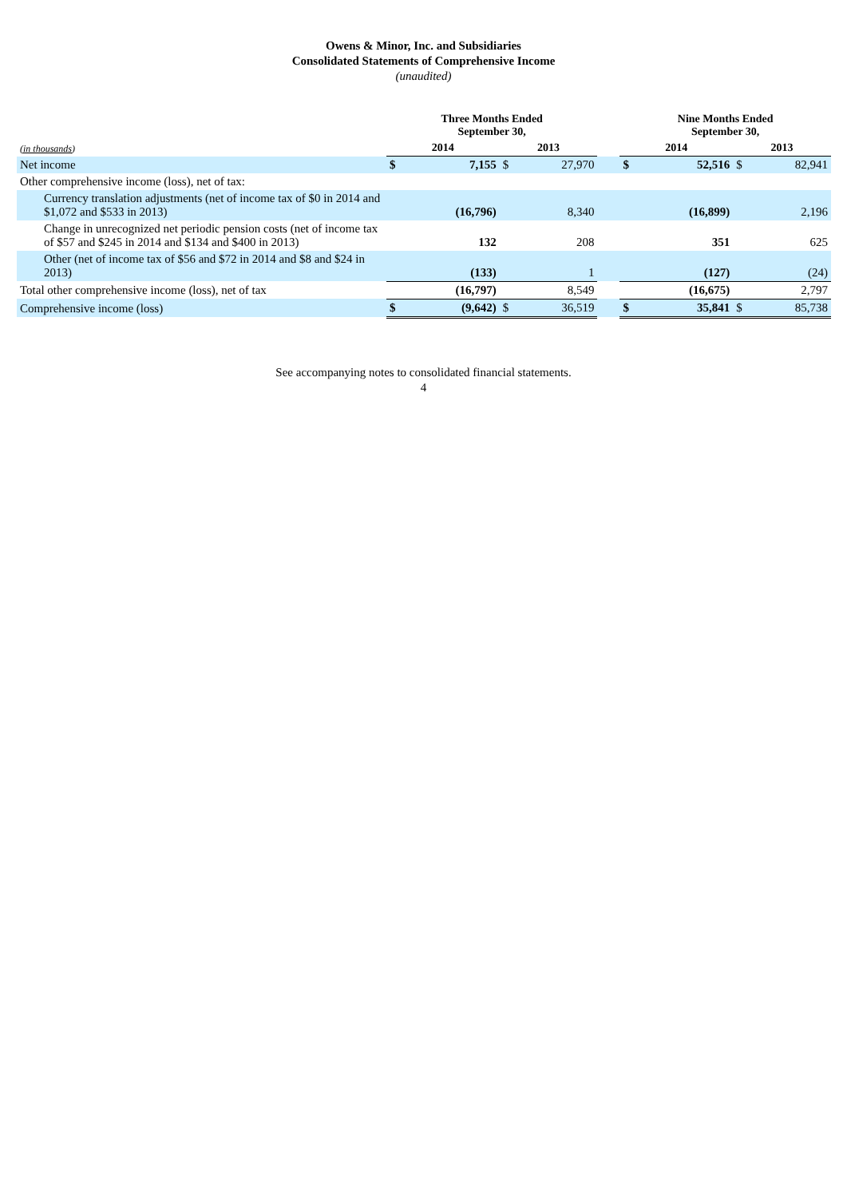Owens & Minor, Inc. and Subsidiaries
Consolidated Statements of Comprehensive Income
(unaudited)
| | Three Months Ended September 30, | | | | | Nine Months Ended September 30, | | | |
| --- | --- | --- | --- | --- | --- | --- | --- | --- | --- |
| (in thousands ) | 2014 | | 2013 | | | 2014 | | 2013 | |
| Net income | $ | 7,155 | $ | 27,970 | | $ | 52,516 | $ | 82,941 |
| Other comprehensive income (loss), net of tax: | | | | | | | | | |
| Currency translation adjustments (net of income tax of $0 in 2014 and $1,072 and $533 in 2013) | | (16,796) | | 8,340 | | | (16,899) | | 2,196 |
| Change in unrecognized net periodic pension costs (net of income tax of $57 and $245 in 2014 and $134 and $400 in 2013) | | 132 | | 208 | | | 351 | | 625 |
| Other (net of income tax of $56 and $72 in 2014 and $8 and $24 in 2013) | | (133) | | 1 | | | (127) | | (24) |
| Total other comprehensive income (loss), net of tax | | (16,797) | | 8,549 | | | (16,675) | | 2,797 |
| Comprehensive income (loss) | $ | (9,642) | $ | 36,519 | | $ | 35,841 | $ | 85,738 |
See accompanying notes to consolidated financial statements.
4